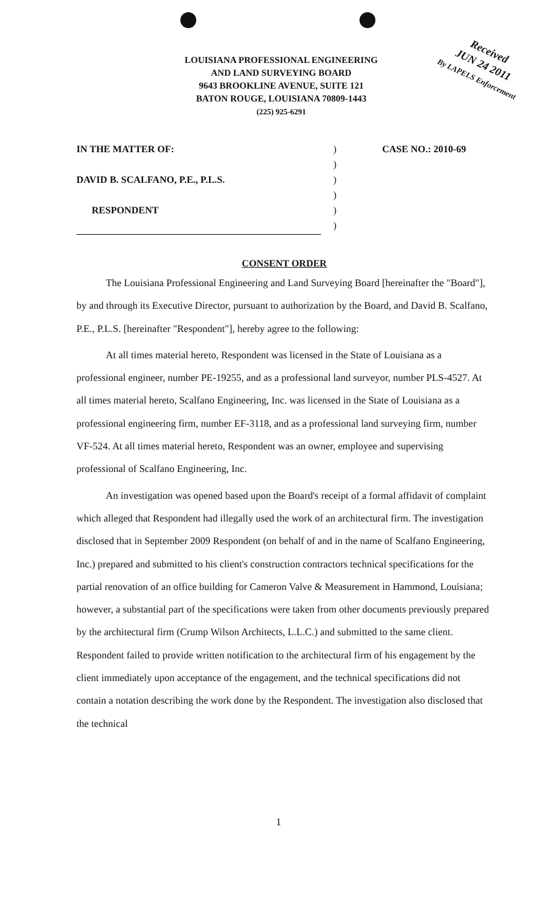LOUISIANA PROFESSIONAL ENGINEERING
AND LAND SURVEYING BOARD
9643 BROOKLINE AVENUE, SUITE 121
BATON ROUGE, LOUISIANA 70809-1443
(225) 925-6291
Received
JUN 24 2011
By LAPELS Enforcement
IN THE MATTER OF:) CASE NO.: 2010-69
)
DAVID B. SCALFANO, P.E., P.L.S.)
)
RESPONDENT)
)
CONSENT ORDER
The Louisiana Professional Engineering and Land Surveying Board [hereinafter the "Board"], by and through its Executive Director, pursuant to authorization by the Board, and David B. Scalfano, P.E., P.L.S. [hereinafter "Respondent"], hereby agree to the following:
At all times material hereto, Respondent was licensed in the State of Louisiana as a professional engineer, number PE-19255, and as a professional land surveyor, number PLS-4527. At all times material hereto, Scalfano Engineering, Inc. was licensed in the State of Louisiana as a professional engineering firm, number EF-3118, and as a professional land surveying firm, number VF-524. At all times material hereto, Respondent was an owner, employee and supervising professional of Scalfano Engineering, Inc.
An investigation was opened based upon the Board's receipt of a formal affidavit of complaint which alleged that Respondent had illegally used the work of an architectural firm. The investigation disclosed that in September 2009 Respondent (on behalf of and in the name of Scalfano Engineering, Inc.) prepared and submitted to his client's construction contractors technical specifications for the partial renovation of an office building for Cameron Valve & Measurement in Hammond, Louisiana; however, a substantial part of the specifications were taken from other documents previously prepared by the architectural firm (Crump Wilson Architects, L.L.C.) and submitted to the same client. Respondent failed to provide written notification to the architectural firm of his engagement by the client immediately upon acceptance of the engagement, and the technical specifications did not contain a notation describing the work done by the Respondent. The investigation also disclosed that the technical
1